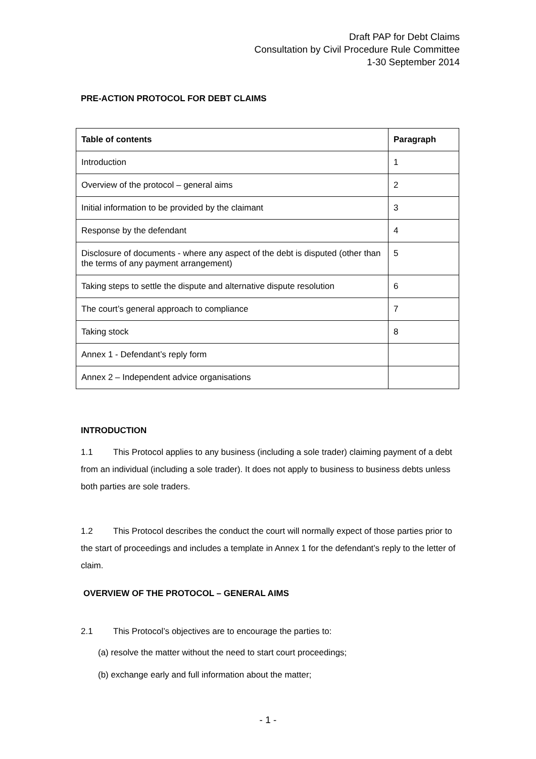Draft PAP for Debt Claims
Consultation by Civil Procedure Rule Committee
1-30 September 2014
PRE-ACTION PROTOCOL FOR DEBT CLAIMS
| Table of contents | Paragraph |
| --- | --- |
| Introduction | 1 |
| Overview of the protocol – general aims | 2 |
| Initial information to be provided by the claimant | 3 |
| Response by the defendant | 4 |
| Disclosure of documents - where any aspect of the debt is disputed (other than the terms of any payment arrangement) | 5 |
| Taking steps to settle the dispute and alternative dispute resolution | 6 |
| The court’s general approach to compliance | 7 |
| Taking stock | 8 |
| Annex 1 - Defendant’s reply form | |
| Annex 2 – Independent advice organisations | |
INTRODUCTION
1.1 This Protocol applies to any business (including a sole trader) claiming payment of a debt from an individual (including a sole trader). It does not apply to business to business debts unless both parties are sole traders.
1.2 This Protocol describes the conduct the court will normally expect of those parties prior to the start of proceedings and includes a template in Annex 1 for the defendant’s reply to the letter of claim.
OVERVIEW OF THE PROTOCOL – GENERAL AIMS
2.1 This Protocol’s objectives are to encourage the parties to:
(a) resolve the matter without the need to start court proceedings;
(b) exchange early and full information about the matter;
- 1 -